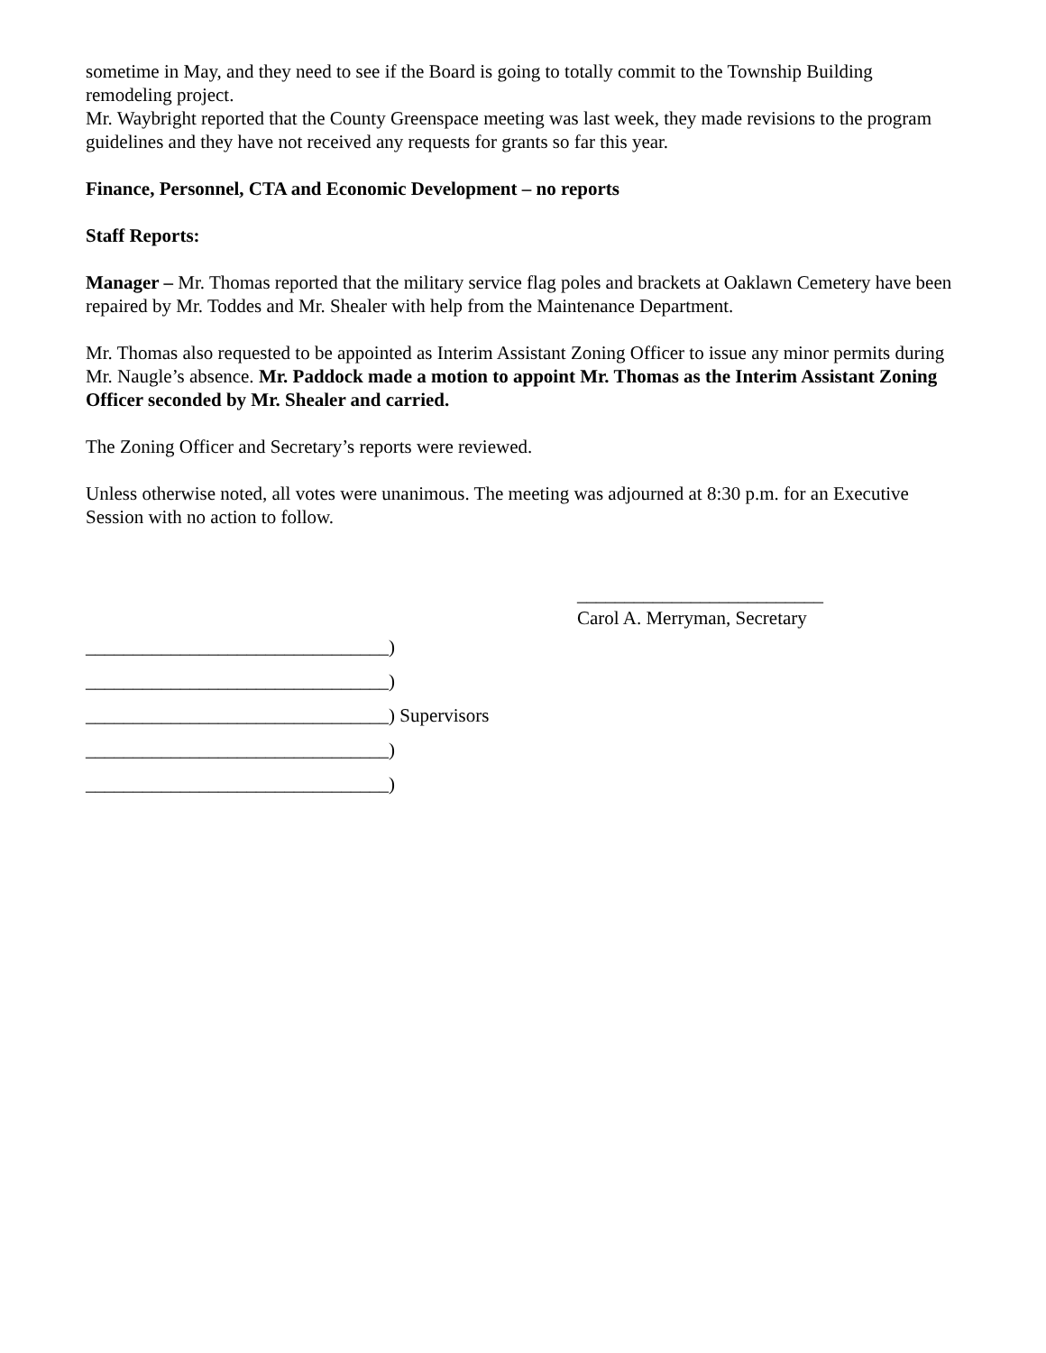sometime in May, and they need to see if the Board is going to totally commit to the Township Building remodeling project.
Mr. Waybright reported that the County Greenspace meeting was last week, they made revisions to the program guidelines and they have not received any requests for grants so far this year.
Finance, Personnel, CTA and Economic Development – no reports
Staff Reports:
Manager – Mr. Thomas reported that the military service flag poles and brackets at Oaklawn Cemetery have been repaired by Mr. Toddes and Mr. Shealer with help from the Maintenance Department.
Mr. Thomas also requested to be appointed as Interim Assistant Zoning Officer to issue any minor permits during Mr. Naugle’s absence. Mr. Paddock made a motion to appoint Mr. Thomas as the Interim Assistant Zoning Officer seconded by Mr. Shealer and carried.
The Zoning Officer and Secretary’s reports were reviewed.
Unless otherwise noted, all votes were unanimous. The meeting was adjourned at 8:30 p.m. for an Executive Session with no action to follow.
__________________________
Carol A. Merryman, Secretary
________________________________) ________________________________) ________________________________) Supervisors ________________________________) ________________________________)